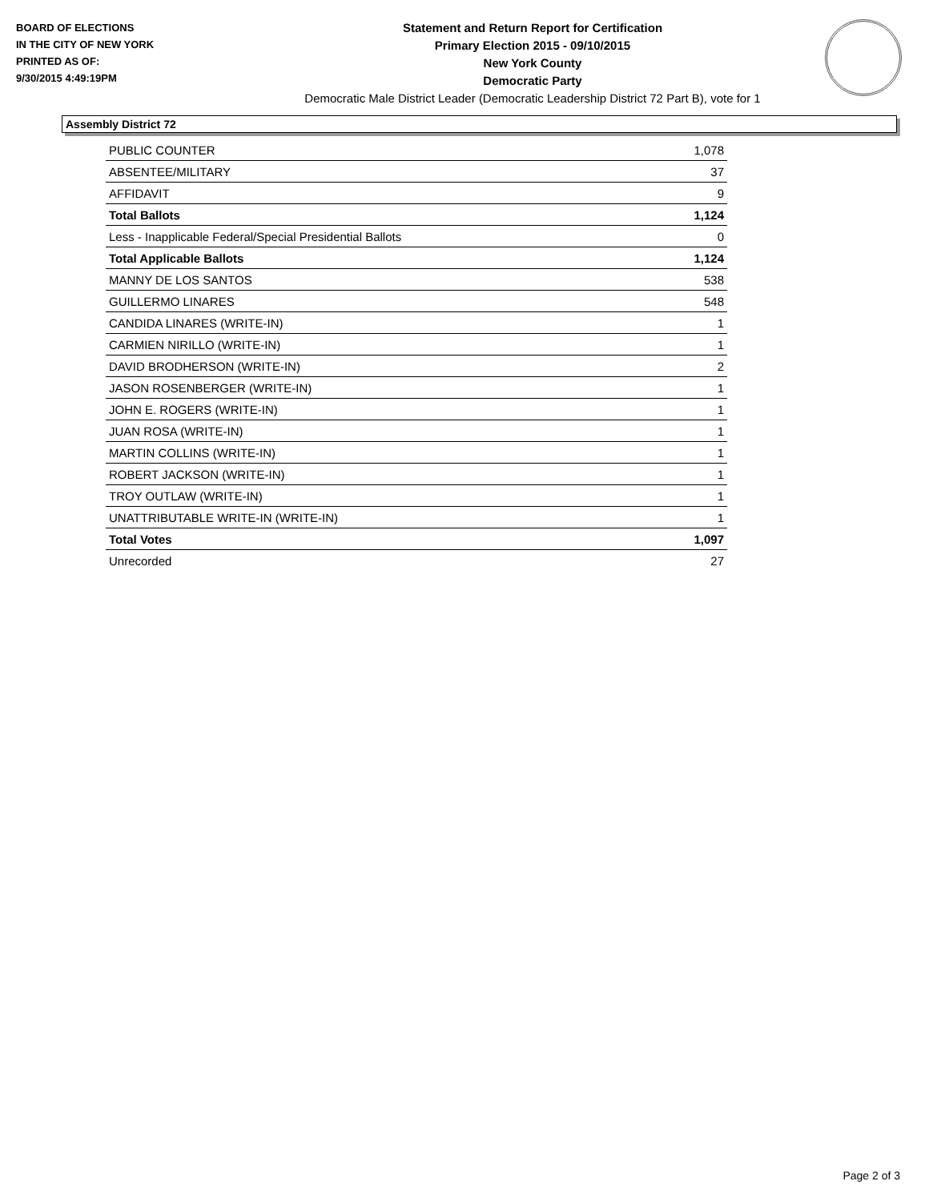BOARD OF ELECTIONS
IN THE CITY OF NEW YORK
PRINTED AS OF:
9/30/2015 4:49:19PM
Statement and Return Report for Certification
Primary Election 2015 - 09/10/2015
New York County
Democratic Party
Democratic Male District Leader (Democratic Leadership District 72 Part B), vote for 1
Assembly District 72
| PUBLIC COUNTER | 1,078 |
| ABSENTEE/MILITARY | 37 |
| AFFIDAVIT | 9 |
| Total Ballots | 1,124 |
| Less - Inapplicable Federal/Special Presidential Ballots | 0 |
| Total Applicable Ballots | 1,124 |
| MANNY DE LOS SANTOS | 538 |
| GUILLERMO LINARES | 548 |
| CANDIDA LINARES (WRITE-IN) | 1 |
| CARMIEN NIRILLO (WRITE-IN) | 1 |
| DAVID BRODHERSON (WRITE-IN) | 2 |
| JASON ROSENBERGER (WRITE-IN) | 1 |
| JOHN E. ROGERS (WRITE-IN) | 1 |
| JUAN ROSA (WRITE-IN) | 1 |
| MARTIN COLLINS (WRITE-IN) | 1 |
| ROBERT JACKSON (WRITE-IN) | 1 |
| TROY OUTLAW (WRITE-IN) | 1 |
| UNATTRIBUTABLE WRITE-IN (WRITE-IN) | 1 |
| Total Votes | 1,097 |
| Unrecorded | 27 |
Page 2 of 3